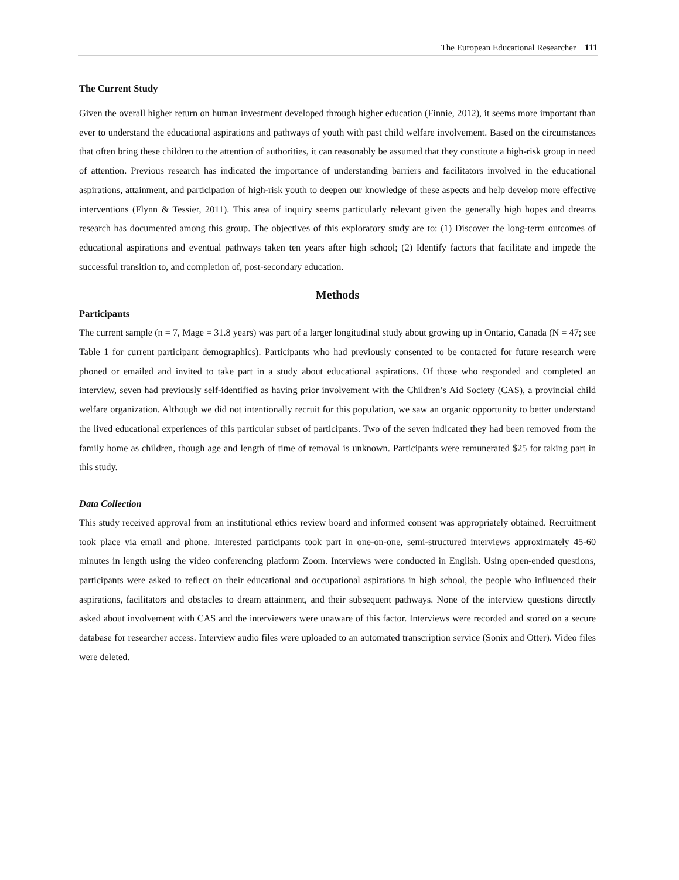The European Educational Researcher 111
The Current Study
Given the overall higher return on human investment developed through higher education (Finnie, 2012), it seems more important than ever to understand the educational aspirations and pathways of youth with past child welfare involvement. Based on the circumstances that often bring these children to the attention of authorities, it can reasonably be assumed that they constitute a high-risk group in need of attention. Previous research has indicated the importance of understanding barriers and facilitators involved in the educational aspirations, attainment, and participation of high-risk youth to deepen our knowledge of these aspects and help develop more effective interventions (Flynn & Tessier, 2011). This area of inquiry seems particularly relevant given the generally high hopes and dreams research has documented among this group. The objectives of this exploratory study are to: (1) Discover the long-term outcomes of educational aspirations and eventual pathways taken ten years after high school; (2) Identify factors that facilitate and impede the successful transition to, and completion of, post-secondary education.
Methods
Participants
The current sample (n = 7, Mage = 31.8 years) was part of a larger longitudinal study about growing up in Ontario, Canada (N = 47; see Table 1 for current participant demographics). Participants who had previously consented to be contacted for future research were phoned or emailed and invited to take part in a study about educational aspirations. Of those who responded and completed an interview, seven had previously self-identified as having prior involvement with the Children’s Aid Society (CAS), a provincial child welfare organization. Although we did not intentionally recruit for this population, we saw an organic opportunity to better understand the lived educational experiences of this particular subset of participants. Two of the seven indicated they had been removed from the family home as children, though age and length of time of removal is unknown. Participants were remunerated $25 for taking part in this study.
Data Collection
This study received approval from an institutional ethics review board and informed consent was appropriately obtained. Recruitment took place via email and phone. Interested participants took part in one-on-one, semi-structured interviews approximately 45-60 minutes in length using the video conferencing platform Zoom. Interviews were conducted in English. Using open-ended questions, participants were asked to reflect on their educational and occupational aspirations in high school, the people who influenced their aspirations, facilitators and obstacles to dream attainment, and their subsequent pathways. None of the interview questions directly asked about involvement with CAS and the interviewers were unaware of this factor. Interviews were recorded and stored on a secure database for researcher access. Interview audio files were uploaded to an automated transcription service (Sonix and Otter). Video files were deleted.